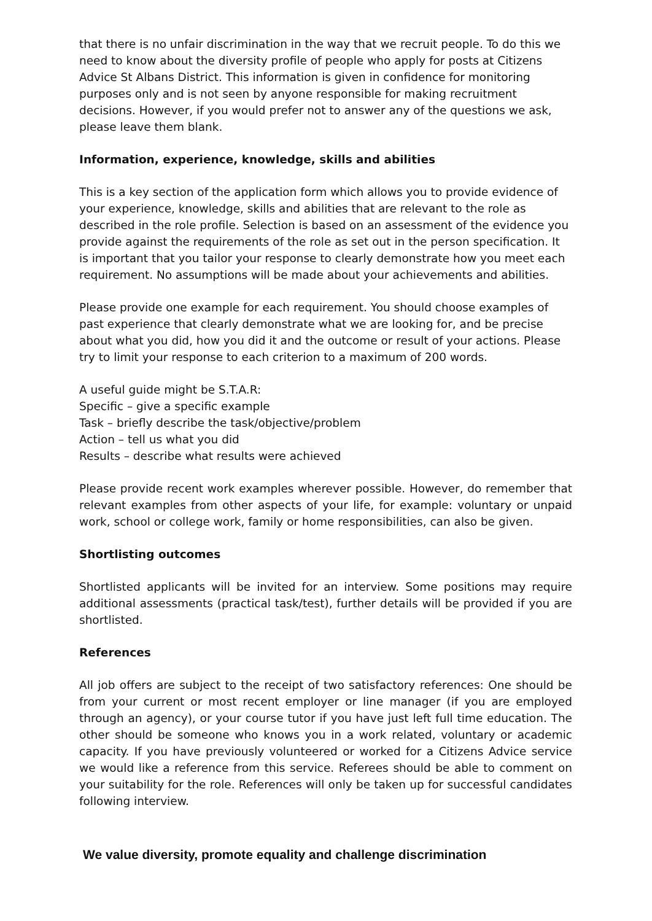that there is no unfair discrimination in the way that we recruit people. To do this we need to know about the diversity profile of people who apply for posts at Citizens Advice St Albans District. This information is given in confidence for monitoring purposes only and is not seen by anyone responsible for making recruitment decisions. However, if you would prefer not to answer any of the questions we ask, please leave them blank.
Information, experience, knowledge, skills and abilities
This is a key section of the application form which allows you to provide evidence of your experience, knowledge, skills and abilities that are relevant to the role as described in the role profile. Selection is based on an assessment of the evidence you provide against the requirements of the role as set out in the person specification. It is important that you tailor your response to clearly demonstrate how you meet each requirement. No assumptions will be made about your achievements and abilities.
Please provide one example for each requirement. You should choose examples of past experience that clearly demonstrate what we are looking for, and be precise about what you did, how you did it and the outcome or result of your actions. Please try to limit your response to each criterion to a maximum of 200 words.
A useful guide might be S.T.A.R:
Specific – give a specific example
Task – briefly describe the task/objective/problem
Action – tell us what you did
Results – describe what results were achieved
Please provide recent work examples wherever possible. However, do remember that relevant examples from other aspects of your life, for example: voluntary or unpaid work, school or college work, family or home responsibilities, can also be given.
Shortlisting outcomes
Shortlisted applicants will be invited for an interview. Some positions may require additional assessments (practical task/test), further details will be provided if you are shortlisted.
References
All job offers are subject to the receipt of two satisfactory references: One should be from your current or most recent employer or line manager (if you are employed through an agency), or your course tutor if you have just left full time education. The other should be someone who knows you in a work related, voluntary or academic capacity. If you have previously volunteered or worked for a Citizens Advice service we would like a reference from this service. Referees should be able to comment on your suitability for the role. References will only be taken up for successful candidates following interview.
We value diversity, promote equality and challenge discrimination